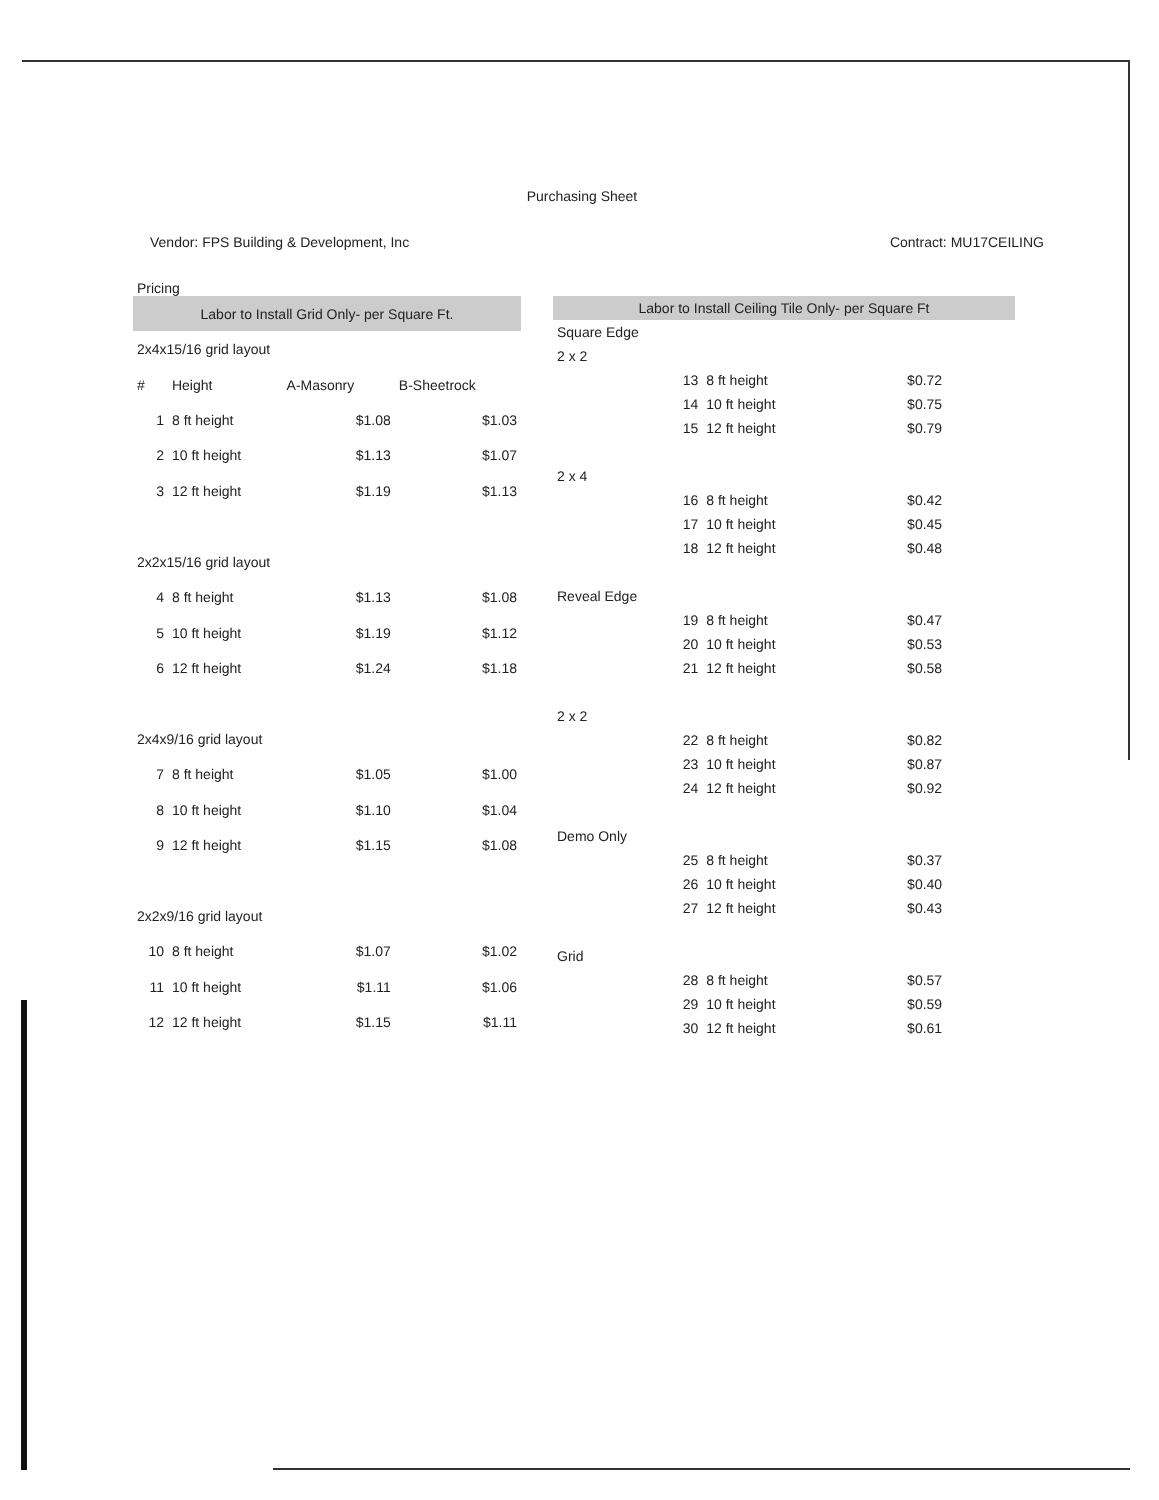Purchasing Sheet
Vendor: FPS Building & Development, Inc Contract: MU17CEILING
Pricing
| Labor to Install Grid Only- per Square Ft. | | | |
| --- | --- | --- | --- |
| 2x4x15/16 grid layout | | | |
| # | Height | A-Masonry | B-Sheetrock |
| 1 | 8 ft height | $1.08 | $1.03 |
| 2 | 10 ft height | $1.13 | $1.07 |
| 3 | 12 ft height | $1.19 | $1.13 |
| 2x2x15/16 grid layout | | | |
| 4 | 8 ft height | $1.13 | $1.08 |
| 5 | 10 ft height | $1.19 | $1.12 |
| 6 | 12 ft height | $1.24 | $1.18 |
| 2x4x9/16 grid layout | | | |
| 7 | 8 ft height | $1.05 | $1.00 |
| 8 | 10 ft height | $1.10 | $1.04 |
| 9 | 12 ft height | $1.15 | $1.08 |
| 2x2x9/16 grid layout | | | |
| 10 | 8 ft height | $1.07 | $1.02 |
| 11 | 10 ft height | $1.11 | $1.06 |
| 12 | 12 ft height | $1.15 | $1.11 |
| Labor to Install Ceiling Tile Only- per Square Ft | | | |
| --- | --- | --- | --- |
| Square Edge | | | |
| 2 x 2 | | | |
| | 13 | 8 ft height | $0.72 |
| | 14 | 10 ft height | $0.75 |
| | 15 | 12 ft height | $0.79 |
| 2 x 4 | | | |
| | 16 | 8 ft height | $0.42 |
| | 17 | 10 ft height | $0.45 |
| | 18 | 12 ft height | $0.48 |
| Reveal Edge | | | |
| | 19 | 8 ft height | $0.47 |
| | 20 | 10 ft height | $0.53 |
| | 21 | 12 ft height | $0.58 |
| 2 x 2 | | | |
| | 22 | 8 ft height | $0.82 |
| | 23 | 10 ft height | $0.87 |
| | 24 | 12 ft height | $0.92 |
| Demo Only | | | |
| | 25 | 8 ft height | $0.37 |
| | 26 | 10 ft height | $0.40 |
| | 27 | 12 ft height | $0.43 |
| Grid | | | |
| | 28 | 8 ft height | $0.57 |
| | 29 | 10 ft height | $0.59 |
| | 30 | 12 ft height | $0.61 |